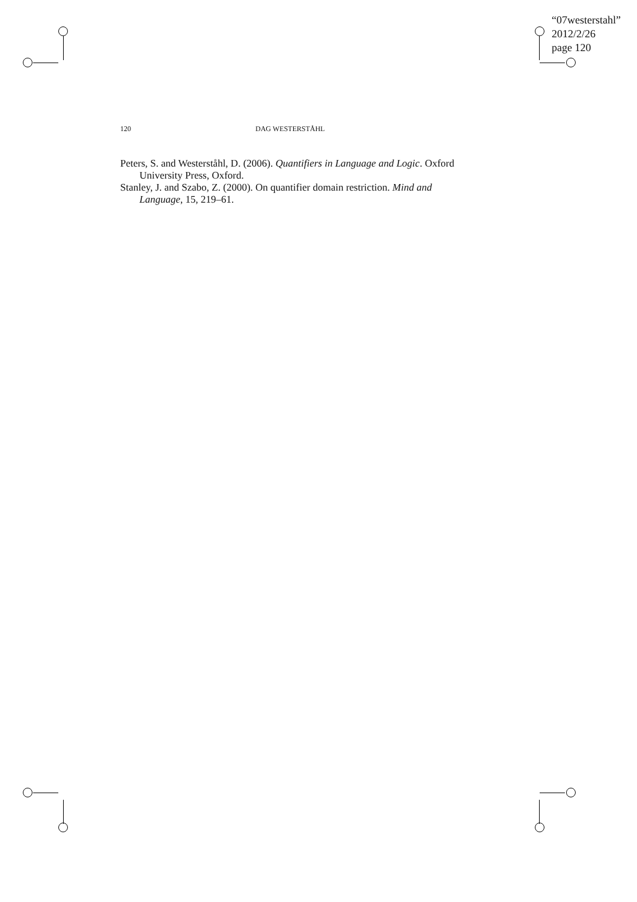“07westerstahl”
2012/2/26
page 120
120 DAG WESTERSTÅHL
Peters, S. and Westerståhl, D. (2006). Quantifiers in Language and Logic. Oxford University Press, Oxford.
Stanley, J. and Szabo, Z. (2000). On quantifier domain restriction. Mind and Language, 15, 219–61.